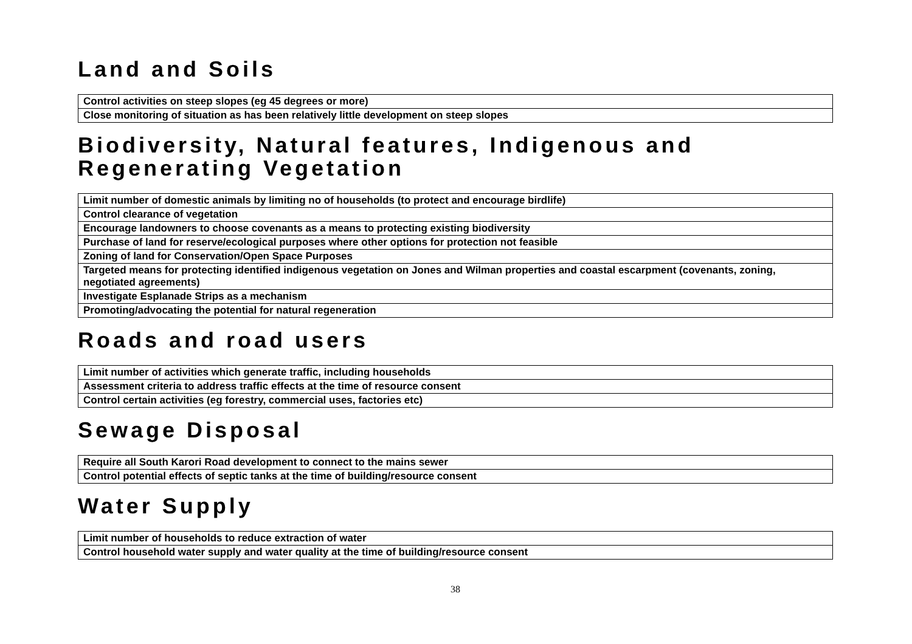Land and Soils
| Control activities on steep slopes (eg 45 degrees or more) |
| Close monitoring of situation as has been relatively little development on steep slopes |
Biodiversity, Natural features, Indigenous and Regenerating Vegetation
| Limit number of domestic animals by limiting no of households (to protect and encourage birdlife) |
| Control clearance of vegetation |
| Encourage landowners to choose covenants as a means to protecting existing biodiversity |
| Purchase of land for reserve/ecological purposes where other options for protection not feasible |
| Zoning of land for Conservation/Open Space Purposes |
| Targeted means for protecting identified indigenous vegetation on Jones and Wilman properties and coastal escarpment (covenants, zoning, negotiated agreements) |
| Investigate Esplanade Strips as a mechanism |
| Promoting/advocating the potential for natural regeneration |
Roads and road users
| Limit number of activities which generate traffic, including households |
| Assessment criteria to address traffic effects at the time of resource consent |
| Control certain activities (eg forestry, commercial uses, factories etc) |
Sewage Disposal
| Require all South Karori Road development to connect to the mains sewer |
| Control potential effects of septic tanks at the time of building/resource consent |
Water Supply
| Limit number of households to reduce extraction of water |
| Control household water supply and water quality at the time of building/resource consent |
38